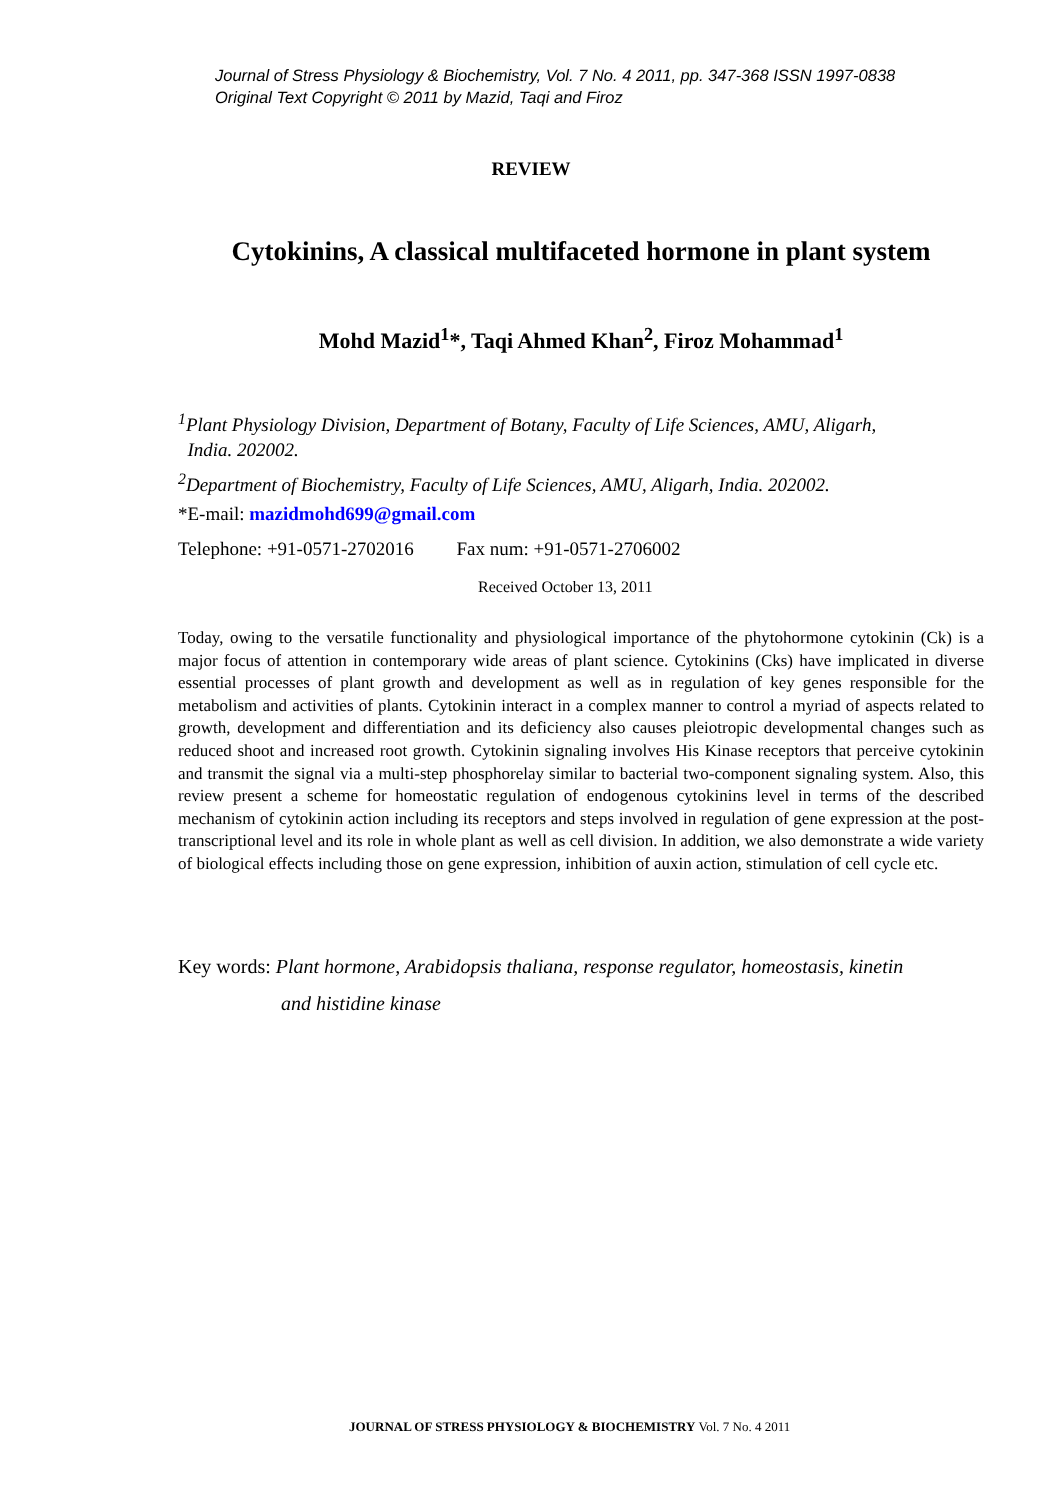Journal of Stress Physiology & Biochemistry, Vol. 7 No. 4 2011, pp. 347-368 ISSN 1997-0838
Original Text Copyright © 2011 by Mazid, Taqi and Firoz
REVIEW
Cytokinins, A classical multifaceted hormone in plant system
Mohd Mazid<sup>1</sup>*, Taqi Ahmed Khan<sup>2</sup>, Firoz Mohammad<sup>1</sup>
<sup>1</sup> Plant Physiology Division, Department of Botany, Faculty of Life Sciences, AMU, Aligarh,
India. 202002.
<sup>2</sup> Department of Biochemistry, Faculty of Life Sciences, AMU, Aligarh, India. 202002.
*E-mail: mazidmohd699@gmail.com
Telephone: +91-0571-2702016 Fax num: +91-0571-2706002
Received October 13, 2011
Today, owing to the versatile functionality and physiological importance of the phytohormone cytokinin (Ck) is a major focus of attention in contemporary wide areas of plant science. Cytokinins (Cks) have implicated in diverse essential processes of plant growth and development as well as in regulation of key genes responsible for the metabolism and activities of plants. Cytokinin interact in a complex manner to control a myriad of aspects related to growth, development and differentiation and its deficiency also causes pleiotropic developmental changes such as reduced shoot and increased root growth. Cytokinin signaling involves His Kinase receptors that perceive cytokinin and transmit the signal via a multi-step phosphorelay similar to bacterial two-component signaling system. Also, this review present a scheme for homeostatic regulation of endogenous cytokinins level in terms of the described mechanism of cytokinin action including its receptors and steps involved in regulation of gene expression at the post-transcriptional level and its role in whole plant as well as cell division. In addition, we also demonstrate a wide variety of biological effects including those on gene expression, inhibition of auxin action, stimulation of cell cycle etc.
Key words: Plant hormone, Arabidopsis thaliana, response regulator, homeostasis, kinetin
and histidine kinase
JOURNAL OF STRESS PHYSIOLOGY & BIOCHEMISTRY Vol. 7 No. 4 2011